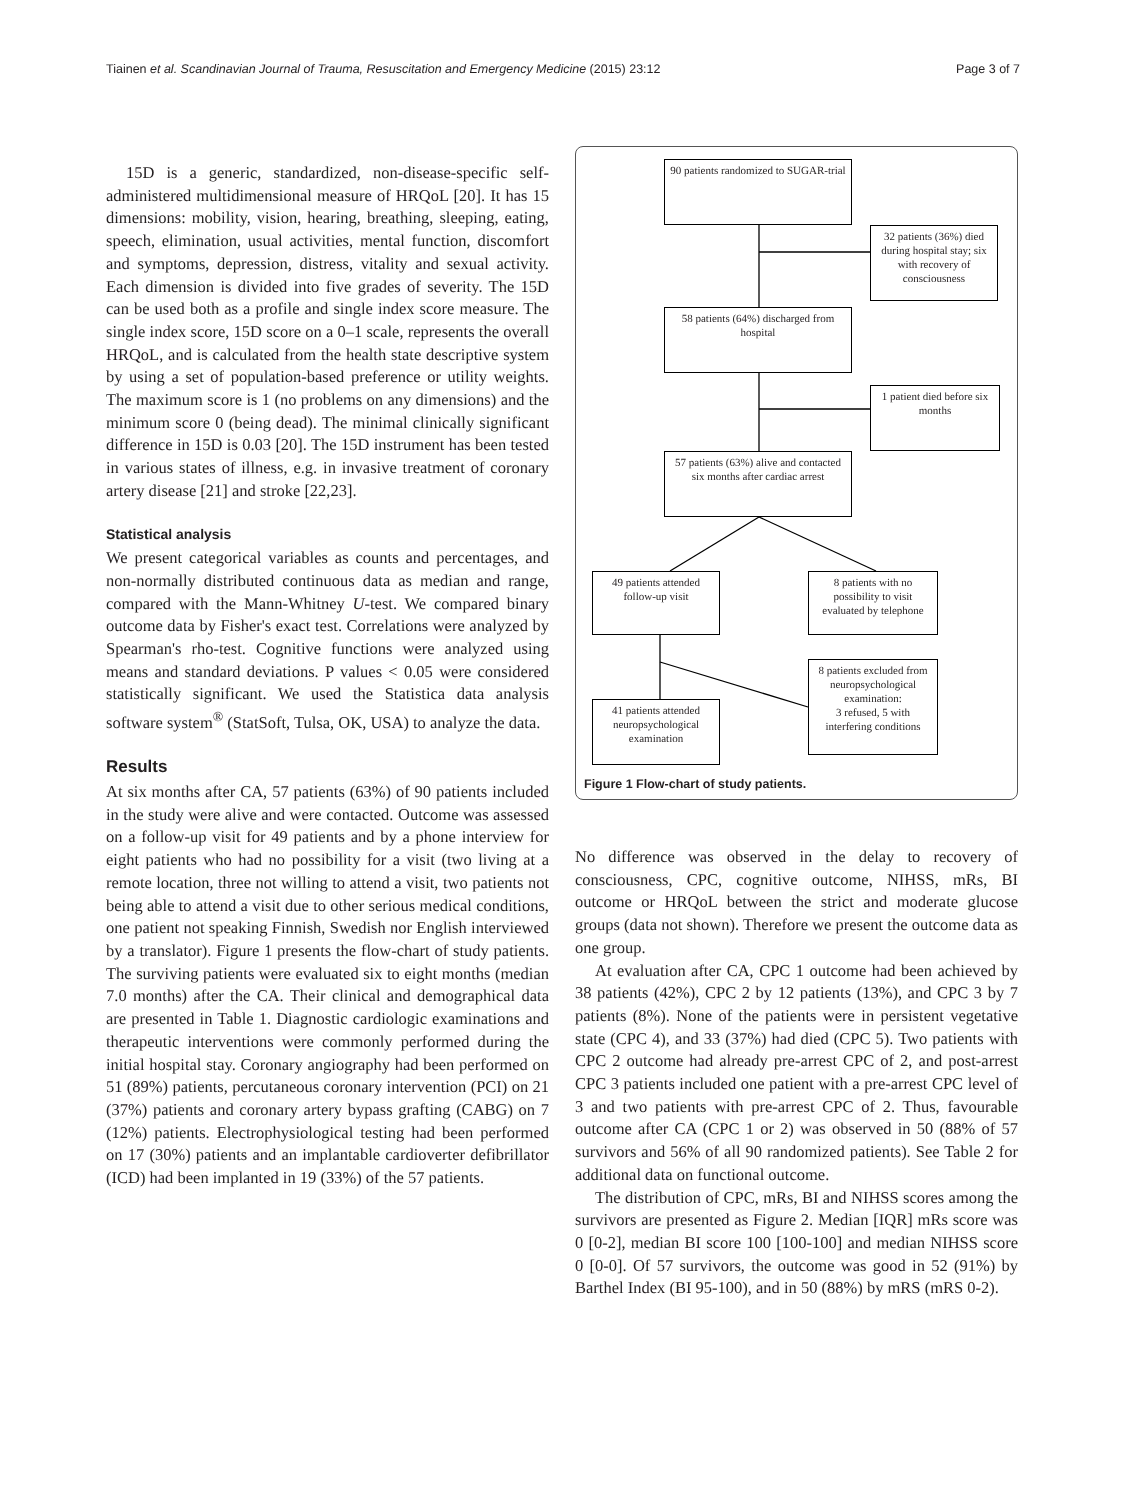Tiainen et al. Scandinavian Journal of Trauma, Resuscitation and Emergency Medicine (2015) 23:12 Page 3 of 7
15D is a generic, standardized, non-disease-specific self-administered multidimensional measure of HRQoL [20]. It has 15 dimensions: mobility, vision, hearing, breathing, sleeping, eating, speech, elimination, usual activities, mental function, discomfort and symptoms, depression, distress, vitality and sexual activity. Each dimension is divided into five grades of severity. The 15D can be used both as a profile and single index score measure. The single index score, 15D score on a 0–1 scale, represents the overall HRQoL, and is calculated from the health state descriptive system by using a set of population-based preference or utility weights. The maximum score is 1 (no problems on any dimensions) and the minimum score 0 (being dead). The minimal clinically significant difference in 15D is 0.03 [20]. The 15D instrument has been tested in various states of illness, e.g. in invasive treatment of coronary artery disease [21] and stroke [22,23].
Statistical analysis
We present categorical variables as counts and percentages, and non-normally distributed continuous data as median and range, compared with the Mann-Whitney U-test. We compared binary outcome data by Fisher's exact test. Correlations were analyzed by Spearman's rho-test. Cognitive functions were analyzed using means and standard deviations. P values < 0.05 were considered statistically significant. We used the Statistica data analysis software system<sup>®</sup> (StatSoft, Tulsa, OK, USA) to analyze the data.
Results
At six months after CA, 57 patients (63%) of 90 patients included in the study were alive and were contacted. Outcome was assessed on a follow-up visit for 49 patients and by a phone interview for eight patients who had no possibility for a visit (two living at a remote location, three not willing to attend a visit, two patients not being able to attend a visit due to other serious medical conditions, one patient not speaking Finnish, Swedish nor English interviewed by a translator). Figure 1 presents the flow-chart of study patients. The surviving patients were evaluated six to eight months (median 7.0 months) after the CA. Their clinical and demographical data are presented in Table 1. Diagnostic cardiologic examinations and therapeutic interventions were commonly performed during the initial hospital stay. Coronary angiography had been performed on 51 (89%) patients, percutaneous coronary intervention (PCI) on 21 (37%) patients and coronary artery bypass grafting (CABG) on 7 (12%) patients. Electrophysiological testing had been performed on 17 (30%) patients and an implantable cardioverter defibrillator (ICD) had been implanted in 19 (33%) of the 57 patients.
90 patients randomized to SUGAR-trial
32 patients (36%) died during hospital stay; six with recovery of consciousness
58 patients (64%) discharged from hospital
1 patient died before six months
57 patients (63%) alive and contacted six months after cardiac arrest
49 patients attended follow-up visit
8 patients with no possibility to visit evaluated by telephone
41 patients attended neuropsychological examination
8 patients excluded from neuropsychological examination:
3 refused, 5 with interfering conditions
Figure 1 Flow-chart of study patients.
No difference was observed in the delay to recovery of consciousness, CPC, cognitive outcome, NIHSS, mRs, BI outcome or HRQoL between the strict and moderate glucose groups (data not shown). Therefore we present the outcome data as one group.
At evaluation after CA, CPC 1 outcome had been achieved by 38 patients (42%), CPC 2 by 12 patients (13%), and CPC 3 by 7 patients (8%). None of the patients were in persistent vegetative state (CPC 4), and 33 (37%) had died (CPC 5). Two patients with CPC 2 outcome had already pre-arrest CPC of 2, and post-arrest CPC 3 patients included one patient with a pre-arrest CPC level of 3 and two patients with pre-arrest CPC of 2. Thus, favourable outcome after CA (CPC 1 or 2) was observed in 50 (88% of 57 survivors and 56% of all 90 randomized patients). See Table 2 for additional data on functional outcome.
The distribution of CPC, mRs, BI and NIHSS scores among the survivors are presented as Figure 2. Median [IQR] mRs score was 0 [0-2], median BI score 100 [100-100] and median NIHSS score 0 [0-0]. Of 57 survivors, the outcome was good in 52 (91%) by Barthel Index (BI 95-100), and in 50 (88%) by mRS (mRS 0-2).